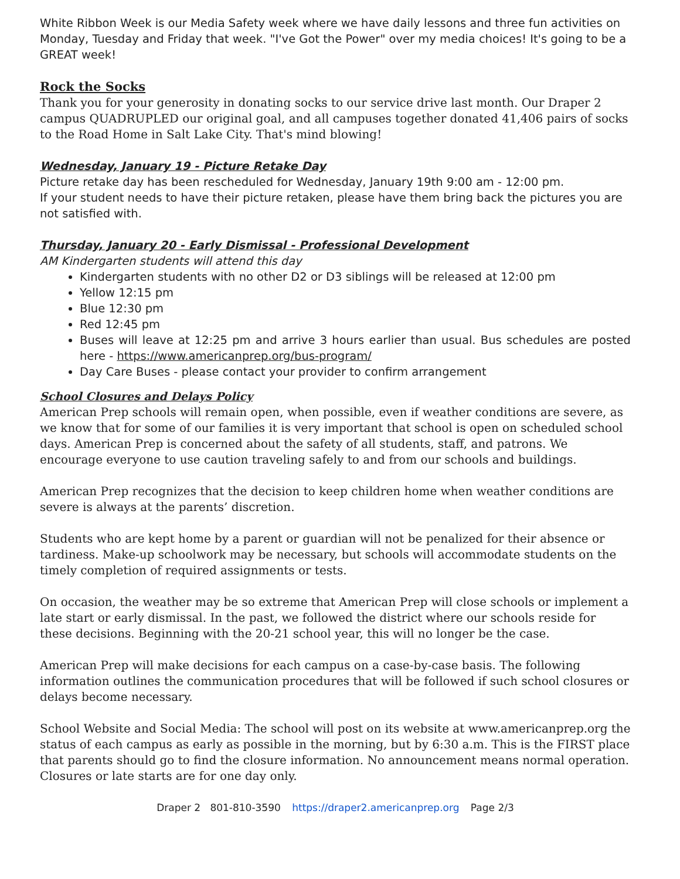White Ribbon Week is our Media Safety week where we have daily lessons and three fun activities on Monday, Tuesday and Friday that week. "I've Got the Power" over my media choices! It's going to be a GREAT week!
Rock the Socks
Thank you for your generosity in donating socks to our service drive last month. Our Draper 2 campus QUADRUPLED our original goal, and all campuses together donated 41,406 pairs of socks to the Road Home in Salt Lake City. That's mind blowing!
Wednesday, January 19 - Picture Retake Day
Picture retake day has been rescheduled for Wednesday, January 19th 9:00 am - 12:00 pm.
If your student needs to have their picture retaken, please have them bring back the pictures you are not satisfied with.
Thursday, January 20 - Early Dismissal - Professional Development
AM Kindergarten students will attend this day
Kindergarten students with no other D2 or D3 siblings will be released at 12:00 pm
Yellow 12:15 pm
Blue 12:30 pm
Red 12:45 pm
Buses will leave at 12:25 pm and arrive 3 hours earlier than usual. Bus schedules are posted here - https://www.americanprep.org/bus-program/
Day Care Buses - please contact your provider to confirm arrangement
School Closures and Delays Policy
American Prep schools will remain open, when possible, even if weather conditions are severe, as we know that for some of our families it is very important that school is open on scheduled school days. American Prep is concerned about the safety of all students, staff, and patrons. We encourage everyone to use caution traveling safely to and from our schools and buildings.
American Prep recognizes that the decision to keep children home when weather conditions are severe is always at the parents’ discretion.
Students who are kept home by a parent or guardian will not be penalized for their absence or tardiness. Make-up schoolwork may be necessary, but schools will accommodate students on the timely completion of required assignments or tests.
On occasion, the weather may be so extreme that American Prep will close schools or implement a late start or early dismissal. In the past, we followed the district where our schools reside for these decisions. Beginning with the 20-21 school year, this will no longer be the case.
American Prep will make decisions for each campus on a case-by-case basis. The following information outlines the communication procedures that will be followed if such school closures or delays become necessary.
School Website and Social Media: The school will post on its website at www.americanprep.org the status of each campus as early as possible in the morning, but by 6:30 a.m. This is the FIRST place that parents should go to find the closure information. No announcement means normal operation. Closures or late starts are for one day only.
Draper 2 801-810-3590 https://draper2.americanprep.org Page 2/3